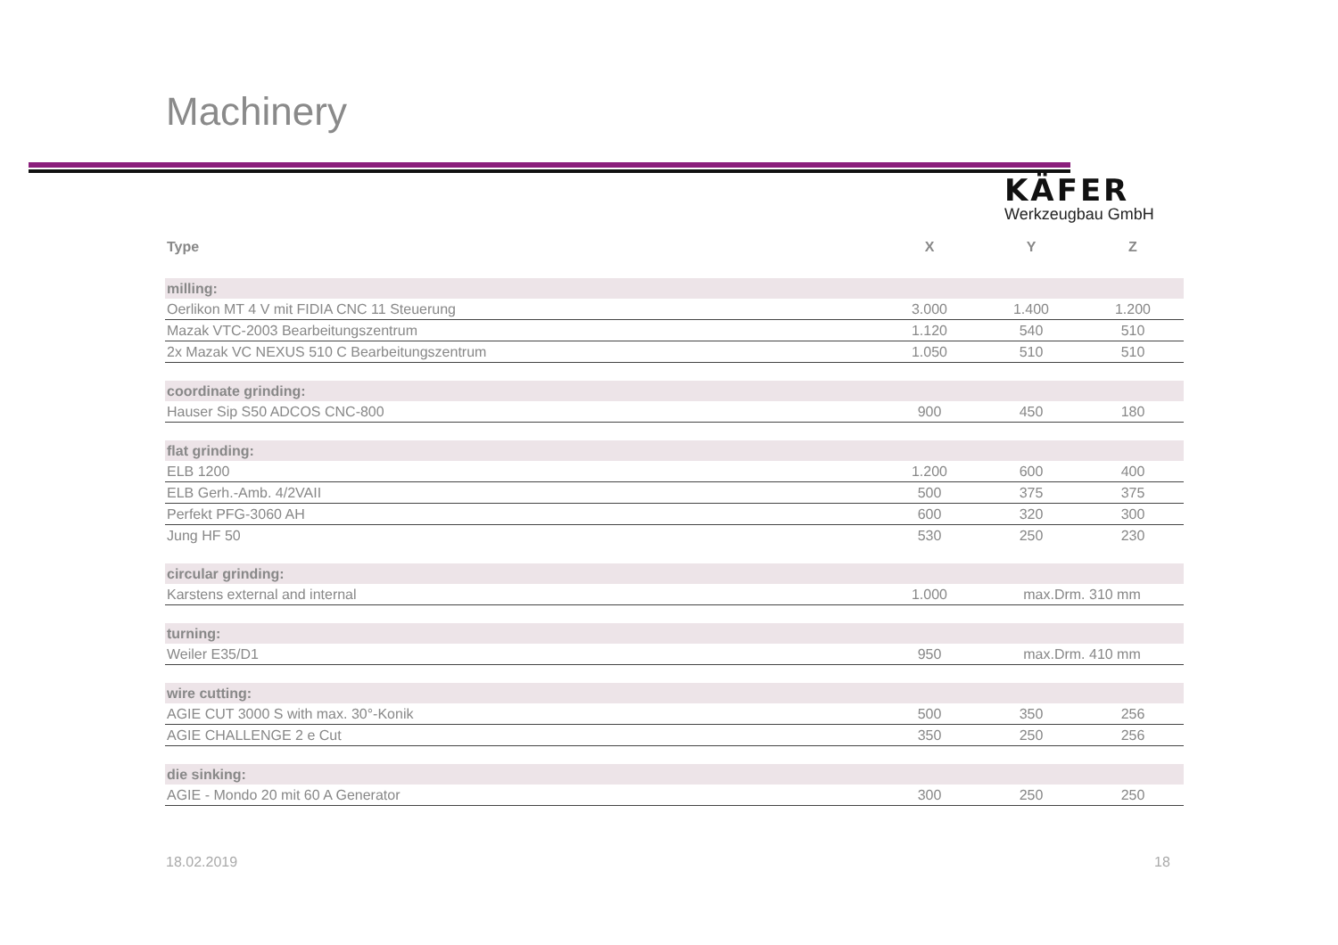Machinery
KÄFER
Werkzeugbau GmbH
| Type | X | Y | Z |
| --- | --- | --- | --- |
| milling: | | | |
| Oerlikon MT 4 V mit FIDIA CNC 11 Steuerung | 3.000 | 1.400 | 1.200 |
| Mazak VTC-2003 Bearbeitungszentrum | 1.120 | 540 | 510 |
| 2x Mazak VC NEXUS 510 C Bearbeitungszentrum | 1.050 | 510 | 510 |
| coordinate grinding: | | | |
| Hauser Sip S50 ADCOS CNC-800 | 900 | 450 | 180 |
| flat grinding: | | | |
| ELB 1200 | 1.200 | 600 | 400 |
| ELB Gerh.-Amb. 4/2VAII | 500 | 375 | 375 |
| Perfekt PFG-3060 AH | 600 | 320 | 300 |
| Jung HF 50 | 530 | 250 | 230 |
| circular grinding: | | | |
| Karstens external and internal | 1.000 | max.Drm. 310 mm | |
| turning: | | | |
| Weiler E35/D1 | 950 | max.Drm. 410 mm | |
| wire cutting: | | | |
| AGIE CUT 3000 S with max. 30°-Konik | 500 | 350 | 256 |
| AGIE CHALLENGE 2 e Cut | 350 | 250 | 256 |
| die sinking: | | | |
| AGIE - Mondo 20 mit 60 A Generator | 300 | 250 | 250 |
18.02.2019 18